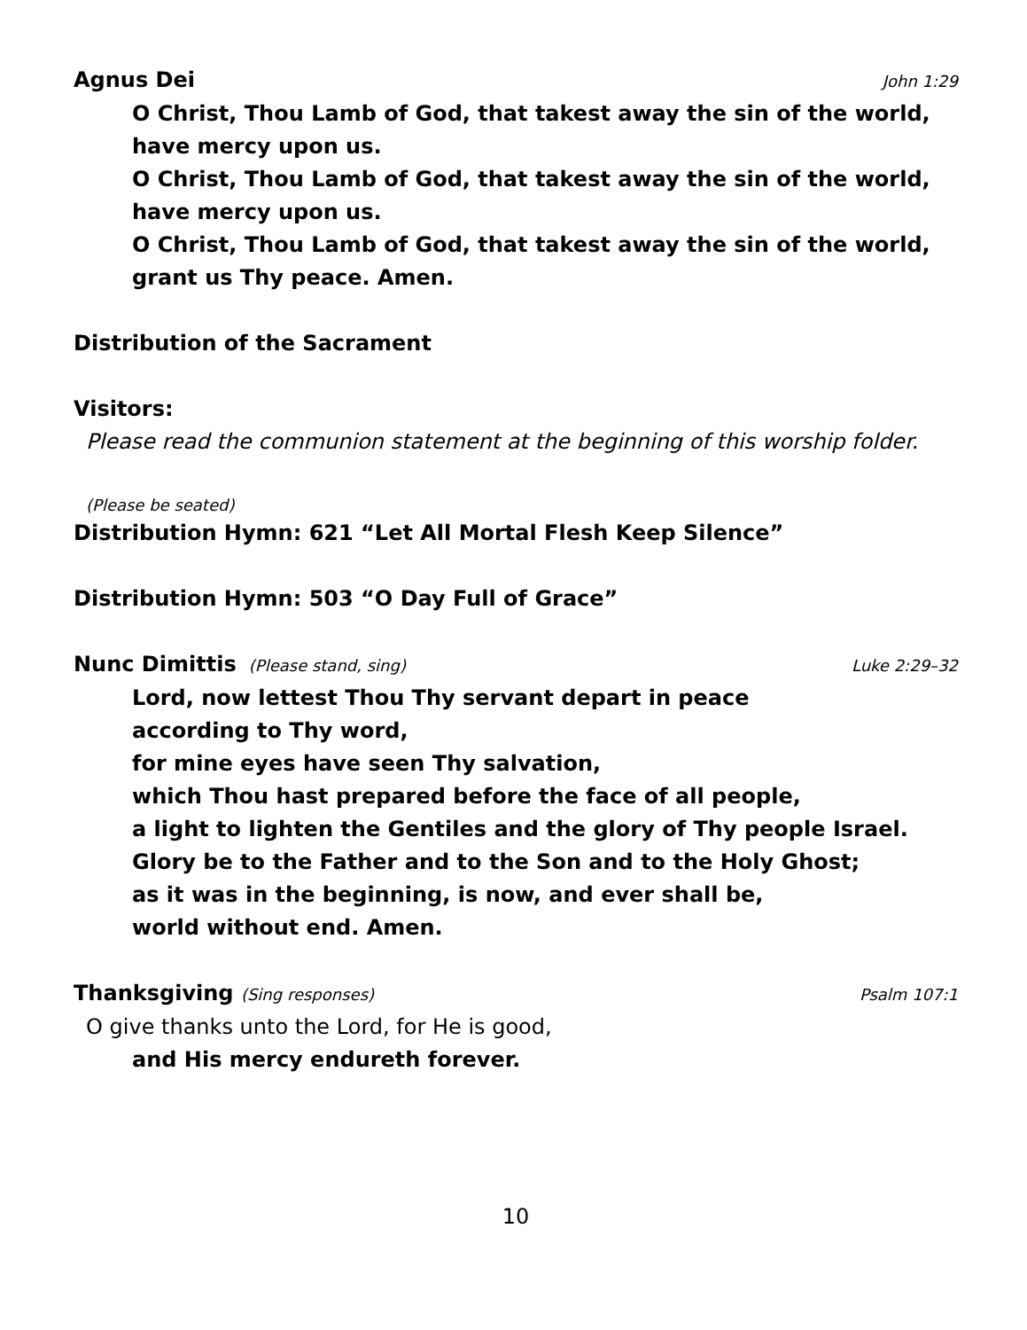Agnus Dei John 1:29
O Christ, Thou Lamb of God, that takest away the sin of the world,
have mercy upon us.
O Christ, Thou Lamb of God, that takest away the sin of the world,
have mercy upon us.
O Christ, Thou Lamb of God, that takest away the sin of the world,
grant us Thy peace. Amen.
Distribution of the Sacrament
Visitors:
Please read the communion statement at the beginning of this worship folder.
(Please be seated)
Distribution Hymn: 621 “Let All Mortal Flesh Keep Silence”
Distribution Hymn: 503 “O Day Full of Grace”
Nunc Dimittis (Please stand, sing) Luke 2:29–32
Lord, now lettest Thou Thy servant depart in peace
according to Thy word,
for mine eyes have seen Thy salvation,
which Thou hast prepared before the face of all people,
a light to lighten the Gentiles and the glory of Thy people Israel.
Glory be to the Father and to the Son and to the Holy Ghost;
as it was in the beginning, is now, and ever shall be,
world without end. Amen.
Thanksgiving (Sing responses) Psalm 107:1
O give thanks unto the Lord, for He is good,
and His mercy endureth forever.
10